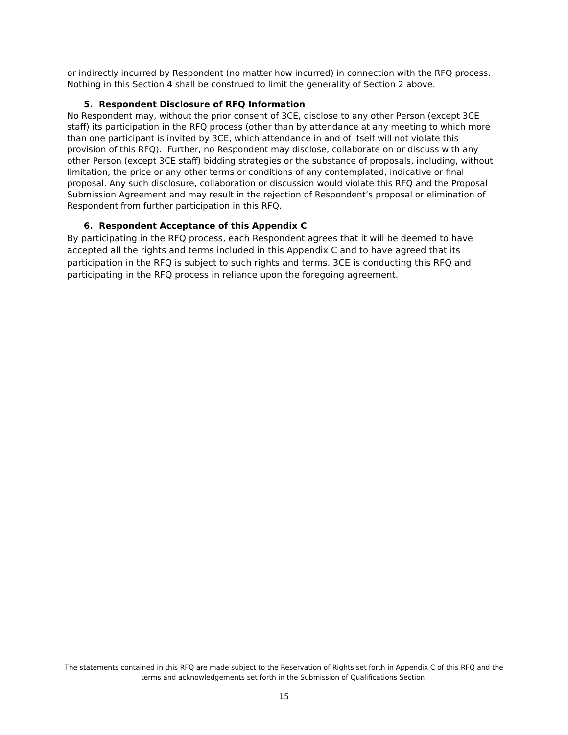or indirectly incurred by Respondent (no matter how incurred) in connection with the RFQ process. Nothing in this Section 4 shall be construed to limit the generality of Section 2 above.
5. Respondent Disclosure of RFQ Information
No Respondent may, without the prior consent of 3CE, disclose to any other Person (except 3CE staff) its participation in the RFQ process (other than by attendance at any meeting to which more than one participant is invited by 3CE, which attendance in and of itself will not violate this provision of this RFQ). Further, no Respondent may disclose, collaborate on or discuss with any other Person (except 3CE staff) bidding strategies or the substance of proposals, including, without limitation, the price or any other terms or conditions of any contemplated, indicative or final proposal. Any such disclosure, collaboration or discussion would violate this RFQ and the Proposal Submission Agreement and may result in the rejection of Respondent’s proposal or elimination of Respondent from further participation in this RFQ.
6. Respondent Acceptance of this Appendix C
By participating in the RFQ process, each Respondent agrees that it will be deemed to have accepted all the rights and terms included in this Appendix C and to have agreed that its participation in the RFQ is subject to such rights and terms. 3CE is conducting this RFQ and participating in the RFQ process in reliance upon the foregoing agreement.
The statements contained in this RFQ are made subject to the Reservation of Rights set forth in Appendix C of this RFQ and the terms and acknowledgements set forth in the Submission of Qualifications Section.
15